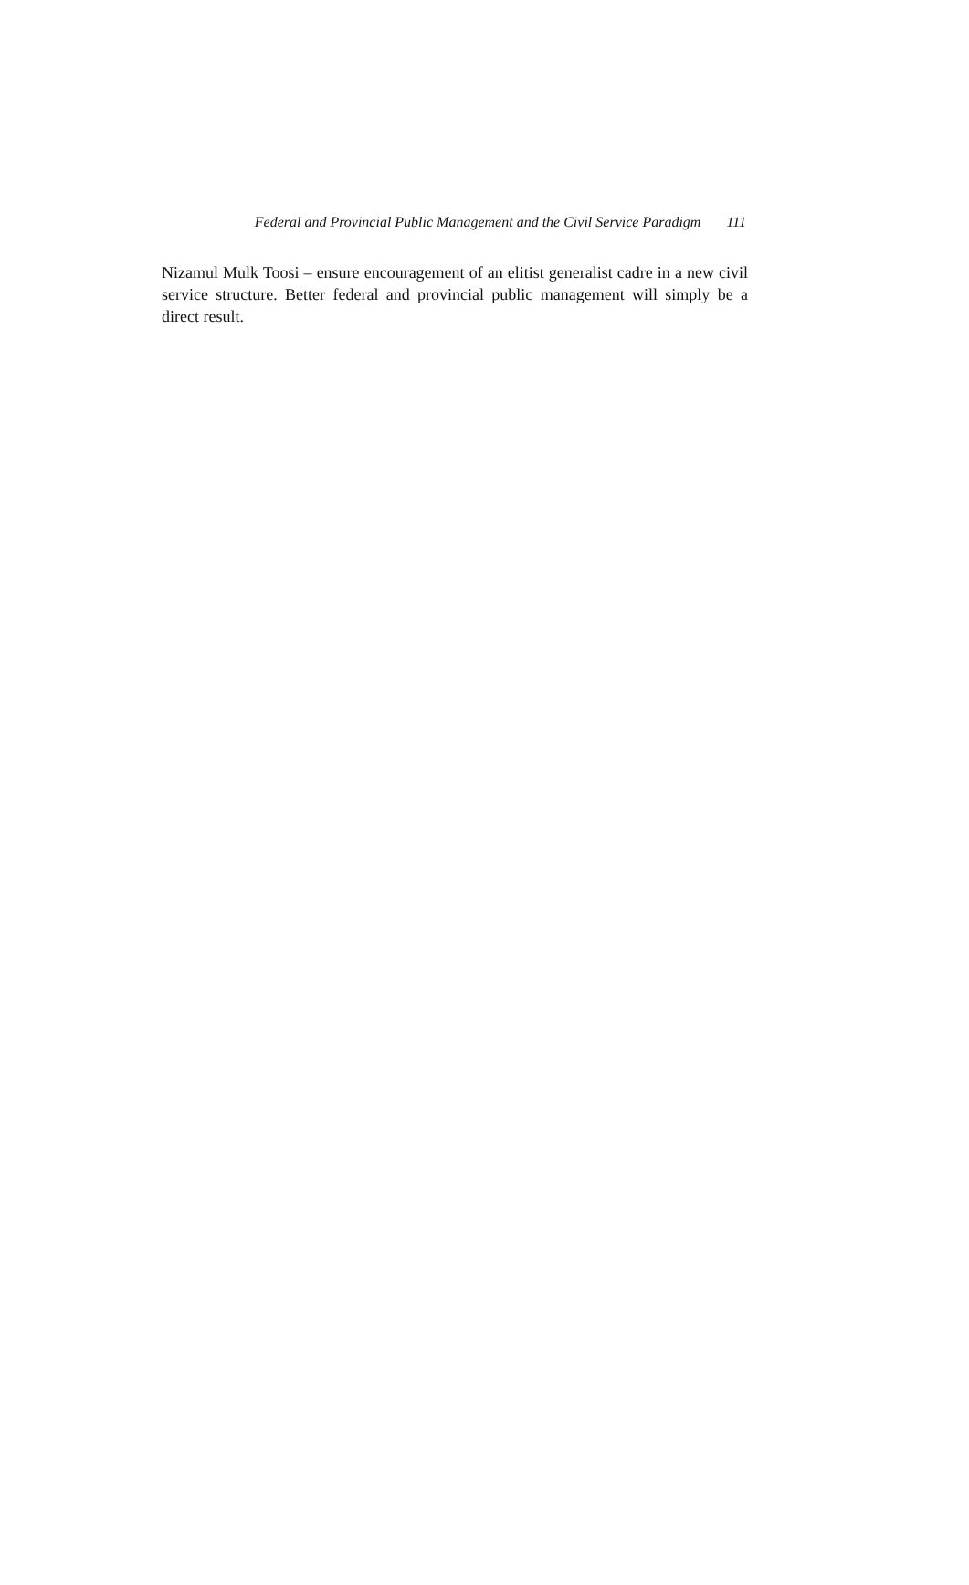Federal and Provincial Public Management and the Civil Service Paradigm 111
Nizamul Mulk Toosi – ensure encouragement of an elitist generalist cadre in a new civil service structure. Better federal and provincial public management will simply be a direct result.